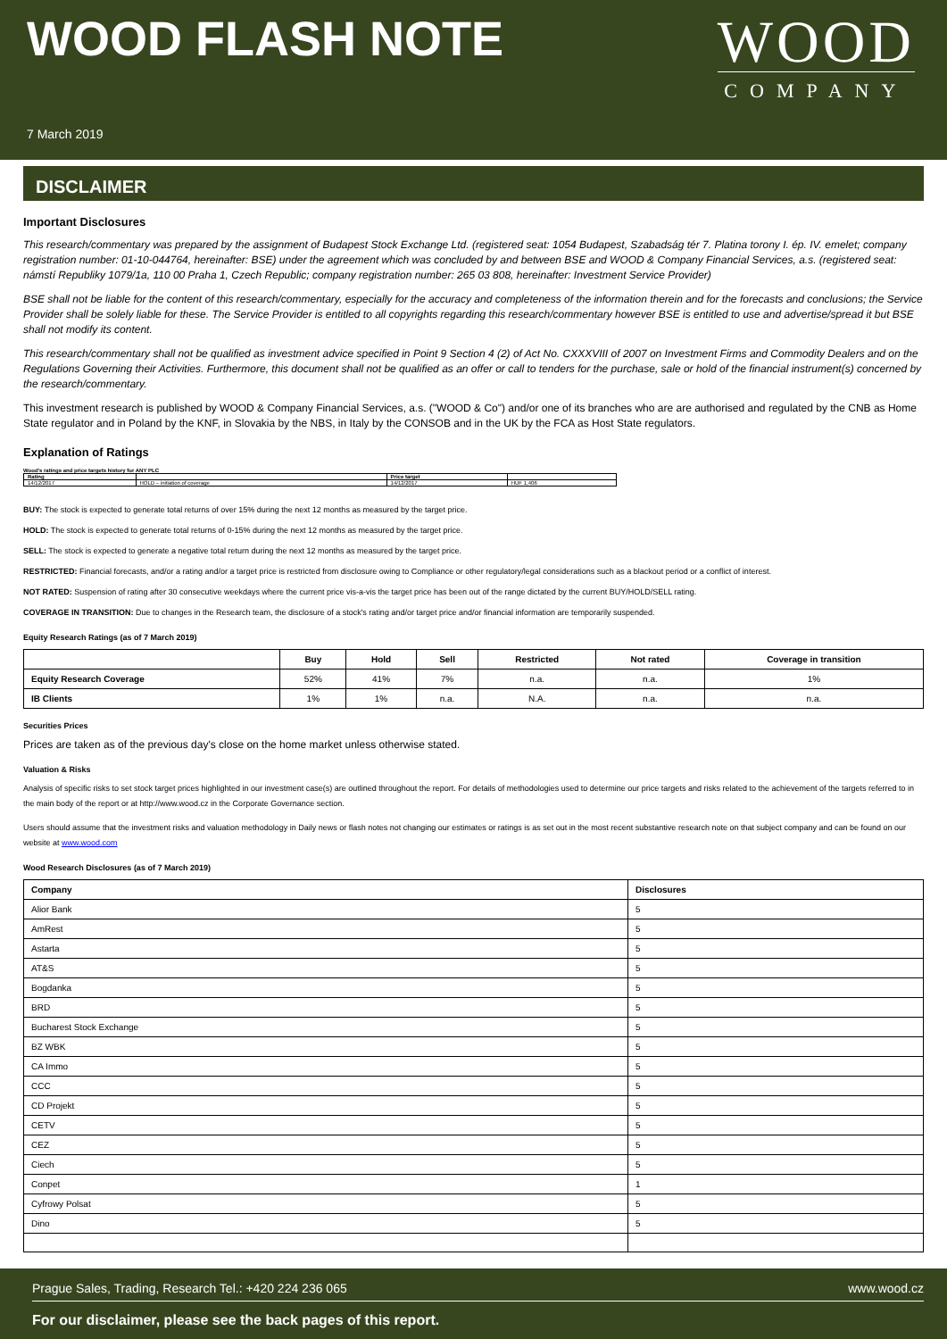WOOD FLASH NOTE
WOOD
COMPANY
7 March 2019
DISCLAIMER
Important Disclosures
This research/commentary was prepared by the assignment of Budapest Stock Exchange Ltd. (registered seat: 1054 Budapest, Szabadság tér 7. Platina torony I. ép. IV. emelet; company registration number: 01-10-044764, hereinafter: BSE) under the agreement which was concluded by and between BSE and WOOD & Company Financial Services, a.s. (registered seat: námstí Republiky 1079/1a, 110 00 Praha 1, Czech Republic; company registration number: 265 03 808, hereinafter: Investment Service Provider)
BSE shall not be liable for the content of this research/commentary, especially for the accuracy and completeness of the information therein and for the forecasts and conclusions; the Service Provider shall be solely liable for these. The Service Provider is entitled to all copyrights regarding this research/commentary however BSE is entitled to use and advertise/spread it but BSE shall not modify its content.
This research/commentary shall not be qualified as investment advice specified in Point 9 Section 4 (2) of Act No. CXXXVIII of 2007 on Investment Firms and Commodity Dealers and on the Regulations Governing their Activities. Furthermore, this document shall not be qualified as an offer or call to tenders for the purchase, sale or hold of the financial instrument(s) concerned by the research/commentary.
This investment research is published by WOOD & Company Financial Services, a.s. ("WOOD & Co") and/or one of its branches who are are authorised and regulated by the CNB as Home State regulator and in Poland by the KNF, in Slovakia by the NBS, in Italy by the CONSOB and in the UK by the FCA as Host State regulators.
Explanation of Ratings
Wood's ratings and price targets history for ANY PLC
| Rating | | Price target | |
| 14/12/2017 | HOLD – initiation of coverage | 14/12/2017 | HUF 1,406 |
BUY: The stock is expected to generate total returns of over 15% during the next 12 months as measured by the target price.
HOLD: The stock is expected to generate total returns of 0-15% during the next 12 months as measured by the target price.
SELL: The stock is expected to generate a negative total return during the next 12 months as measured by the target price.
RESTRICTED: Financial forecasts, and/or a rating and/or a target price is restricted from disclosure owing to Compliance or other regulatory/legal considerations such as a blackout period or a conflict of interest.
NOT RATED: Suspension of rating after 30 consecutive weekdays where the current price vis-a-vis the target price has been out of the range dictated by the current BUY/HOLD/SELL rating.
COVERAGE IN TRANSITION: Due to changes in the Research team, the disclosure of a stock's rating and/or target price and/or financial information are temporarily suspended.
Equity Research Ratings (as of 7 March 2019)
| | Buy | Hold | Sell | Restricted | Not rated | Coverage in transition |
| --- | --- | --- | --- | --- | --- | --- |
| Equity Research Coverage | 52% | 41% | 7% | n.a. | n.a. | 1% |
| IB Clients | 1% | 1% | n.a. | N.A. | n.a. | n.a. |
Securities Prices
Prices are taken as of the previous day's close on the home market unless otherwise stated.
Valuation & Risks
Analysis of specific risks to set stock target prices highlighted in our investment case(s) are outlined throughout the report. For details of methodologies used to determine our price targets and risks related to the achievement of the targets referred to in the main body of the report or at http://www.wood.cz in the Corporate Governance section.
Users should assume that the investment risks and valuation methodology in Daily news or flash notes not changing our estimates or ratings is as set out in the most recent substantive research note on that subject company and can be found on our website at www.wood.com
Wood Research Disclosures (as of 7 March 2019)
| Company | Disclosures |
| --- | --- |
| Alior Bank | 5 |
| AmRest | 5 |
| Astarta | 5 |
| AT&S | 5 |
| Bogdanka | 5 |
| BRD | 5 |
| Bucharest Stock Exchange | 5 |
| BZ WBK | 5 |
| CA Immo | 5 |
| CCC | 5 |
| CD Projekt | 5 |
| CETV | 5 |
| CEZ | 5 |
| Ciech | 5 |
| Conpet | 1 |
| Cyfrowy Polsat | 5 |
| Dino | 5 |
Prague Sales, Trading, Research Tel.: +420 224 236 065 www.wood.cz
For our disclaimer, please see the back pages of this report.